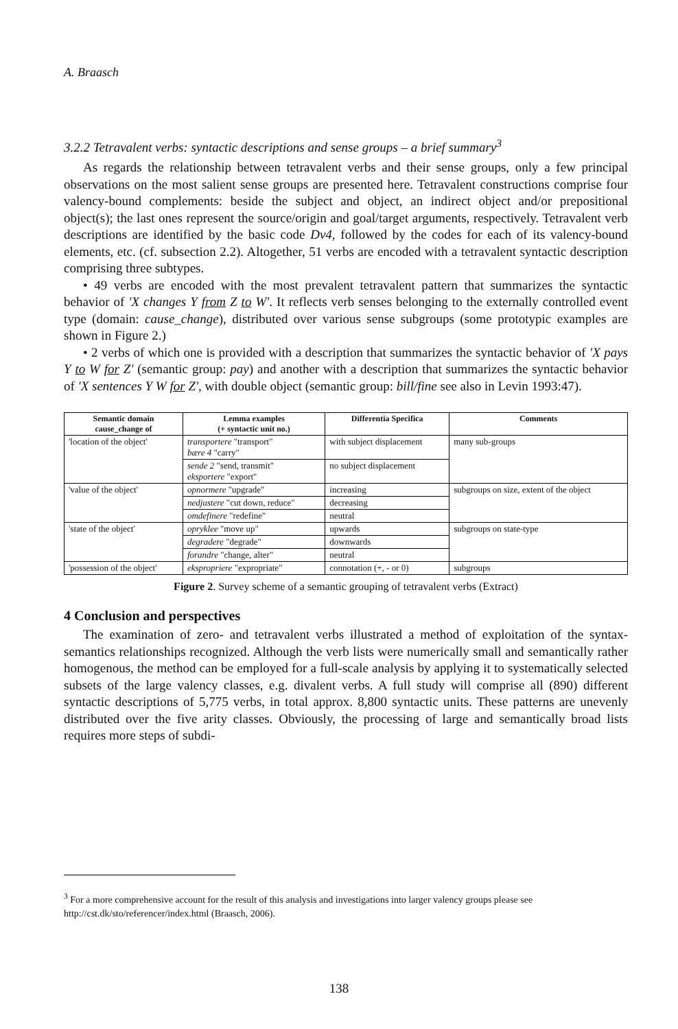A. Braasch
3.2.2 Tetravalent verbs: syntactic descriptions and sense groups – a brief summary<sup>3</sup>
As regards the relationship between tetravalent verbs and their sense groups, only a few principal observations on the most salient sense groups are presented here. Tetravalent constructions comprise four valency-bound complements: beside the subject and object, an indirect object and/or prepositional object(s); the last ones represent the source/origin and goal/target arguments, respectively. Tetravalent verb descriptions are identified by the basic code Dv4, followed by the codes for each of its valency-bound elements, etc. (cf. subsection 2.2). Altogether, 51 verbs are encoded with a tetravalent syntactic description comprising three subtypes.
• 49 verbs are encoded with the most prevalent tetravalent pattern that summarizes the syntactic behavior of 'X changes Y from Z to W'. It reflects verb senses belonging to the externally controlled event type (domain: cause_change), distributed over various sense subgroups (some prototypic examples are shown in Figure 2.)
• 2 verbs of which one is provided with a description that summarizes the syntactic behavior of 'X pays Y to W for Z' (semantic group: pay) and another with a description that summarizes the syntactic behavior of 'X sentences Y W for Z', with double object (semantic group: bill/fine see also in Levin 1993:47).
| Semantic domain cause_change of | Lemma examples (+ syntactic unit no.) | Differentia Specifica | Comments |
| --- | --- | --- | --- |
| 'location of the object' | transportere "transport" bære 4 "carry" | with subject displacement | many sub-groups |
| | sende 2 "send, transmit" eksportere "export" | no subject displacement | |
| 'value of the object' | opnormere "upgrade" | increasing | subgroups on size, extent of the object |
| | nedjustere "cut down, reduce" | decreasing | |
| | omdefinere "redefine" | neutral | |
| 'state of the object' | opryklee "move up" | upwards | subgroups on state-type |
| | degradere "degrade" | downwards | |
| | forandre "change, alter" | neutral | |
| 'possession of the object' | ekspropriere "expropriate" | connotation (+, - or 0) | subgroups |
Figure 2. Survey scheme of a semantic grouping of tetravalent verbs (Extract)
4 Conclusion and perspectives
The examination of zero- and tetravalent verbs illustrated a method of exploitation of the syntax-semantics relationships recognized. Although the verb lists were numerically small and semantically rather homogenous, the method can be employed for a full-scale analysis by applying it to systematically selected subsets of the large valency classes, e.g. divalent verbs. A full study will comprise all (890) different syntactic descriptions of 5,775 verbs, in total approx. 8,800 syntactic units. These patterns are unevenly distributed over the five arity classes. Obviously, the processing of large and semantically broad lists requires more steps of subdi-
<sup>3</sup> For a more comprehensive account for the result of this analysis and investigations into larger valency groups please see http://cst.dk/sto/referencer/index.html (Braasch, 2006).
138